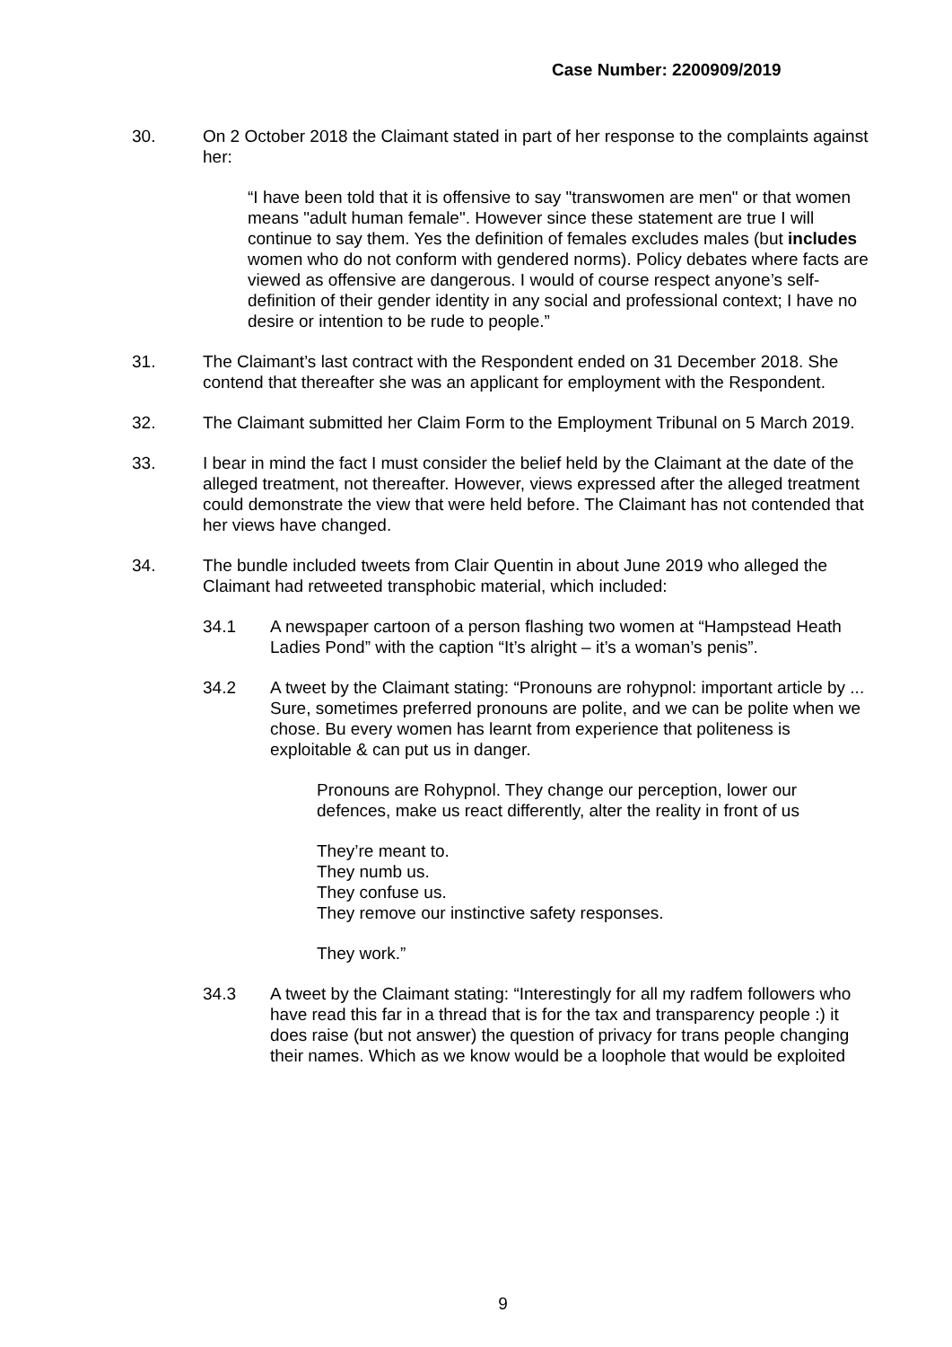Case Number: 2200909/2019
30. On 2 October 2018 the Claimant stated in part of her response to the complaints against her:
“I have been told that it is offensive to say "transwomen are men" or that women means "adult human female". However since these statement are true I will continue to say them. Yes the definition of females excludes males (but includes women who do not conform with gendered norms). Policy debates where facts are viewed as offensive are dangerous. I would of course respect anyone’s self-definition of their gender identity in any social and professional context; I have no desire or intention to be rude to people.”
31. The Claimant’s last contract with the Respondent ended on 31 December 2018. She contend that thereafter she was an applicant for employment with the Respondent.
32. The Claimant submitted her Claim Form to the Employment Tribunal on 5 March 2019.
33. I bear in mind the fact I must consider the belief held by the Claimant at the date of the alleged treatment, not thereafter. However, views expressed after the alleged treatment could demonstrate the view that were held before. The Claimant has not contended that her views have changed.
34. The bundle included tweets from Clair Quentin in about June 2019 who alleged the Claimant had retweeted transphobic material, which included:
34.1 A newspaper cartoon of a person flashing two women at “Hampstead Heath Ladies Pond” with the caption “It’s alright – it’s a woman’s penis”.
34.2 A tweet by the Claimant stating: “Pronouns are rohypnol: important article by ... Sure, sometimes preferred pronouns are polite, and we can be polite when we chose. Bu every women has learnt from experience that politeness is exploitable & can put us in danger.
Pronouns are Rohypnol. They change our perception, lower our defences, make us react differently, alter the reality in front of us
They’re meant to.
They numb us.
They confuse us.
They remove our instinctive safety responses.
They work.”
34.3 A tweet by the Claimant stating: “Interestingly for all my radfem followers who have read this far in a thread that is for the tax and transparency people :) it does raise (but not answer) the question of privacy for trans people changing their names. Which as we know would be a loophole that would be exploited
9